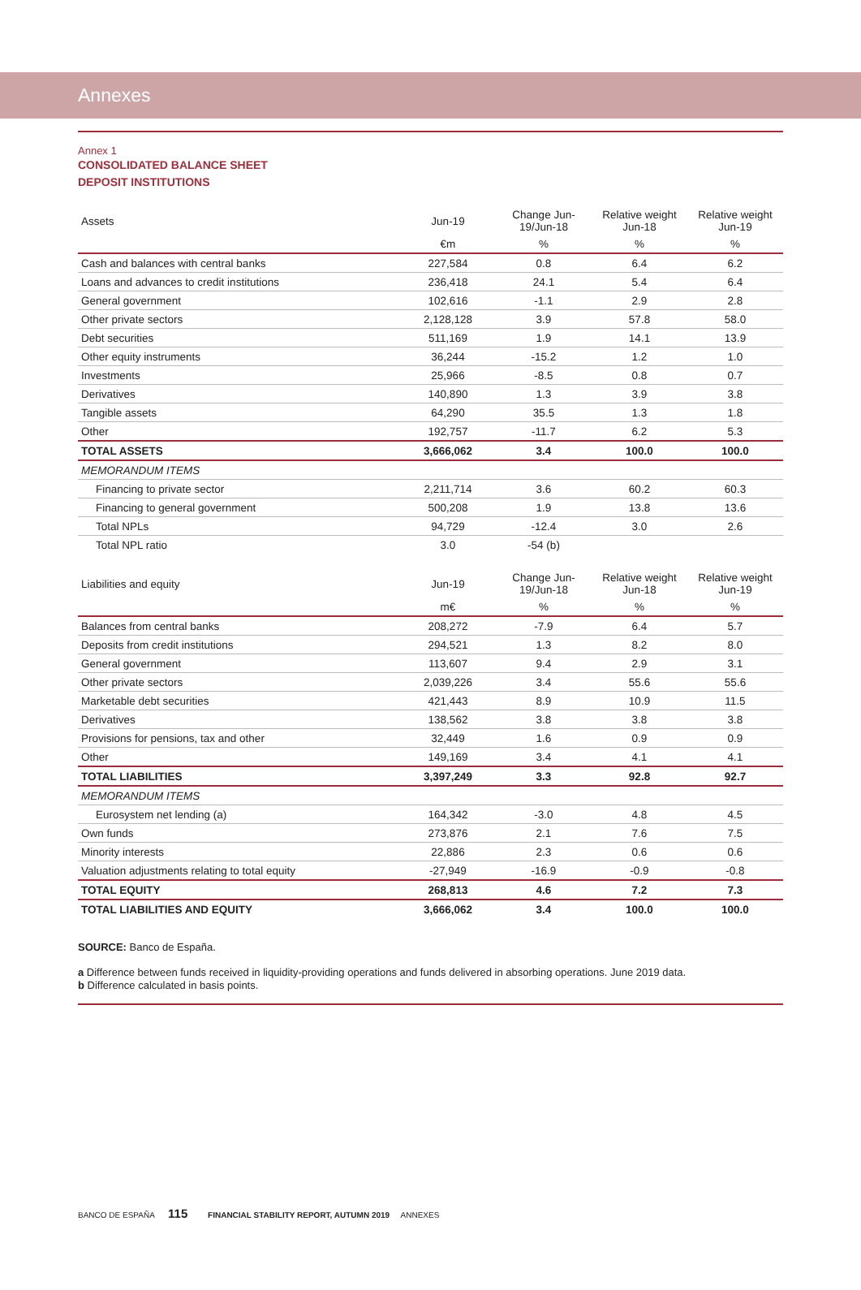Annexes
Annex 1
CONSOLIDATED BALANCE SHEET
DEPOSIT INSTITUTIONS
| Assets | Jun-19 | Change Jun-19/Jun-18 | Relative weight Jun-18 | Relative weight Jun-19 |
| --- | --- | --- | --- | --- |
| | €m | % | % | % |
| Cash and balances with central banks | 227,584 | 0.8 | 6.4 | 6.2 |
| Loans and advances to credit institutions | 236,418 | 24.1 | 5.4 | 6.4 |
| General government | 102,616 | -1.1 | 2.9 | 2.8 |
| Other private sectors | 2,128,128 | 3.9 | 57.8 | 58.0 |
| Debt securities | 511,169 | 1.9 | 14.1 | 13.9 |
| Other equity instruments | 36,244 | -15.2 | 1.2 | 1.0 |
| Investments | 25,966 | -8.5 | 0.8 | 0.7 |
| Derivatives | 140,890 | 1.3 | 3.9 | 3.8 |
| Tangible assets | 64,290 | 35.5 | 1.3 | 1.8 |
| Other | 192,757 | -11.7 | 6.2 | 5.3 |
| TOTAL ASSETS | 3,666,062 | 3.4 | 100.0 | 100.0 |
| MEMORANDUM ITEMS | | | | |
| Financing to private sector | 2,211,714 | 3.6 | 60.2 | 60.3 |
| Financing to general government | 500,208 | 1.9 | 13.8 | 13.6 |
| Total NPLs | 94,729 | -12.4 | 3.0 | 2.6 |
| Total NPL ratio | 3.0 | -54 (b) | | |
| Liabilities and equity | Jun-19 | Change Jun-19/Jun-18 | Relative weight Jun-18 | Relative weight Jun-19 |
| --- | --- | --- | --- | --- |
| | m€ | % | % | % |
| Balances from central banks | 208,272 | -7.9 | 6.4 | 5.7 |
| Deposits from credit institutions | 294,521 | 1.3 | 8.2 | 8.0 |
| General government | 113,607 | 9.4 | 2.9 | 3.1 |
| Other private sectors | 2,039,226 | 3.4 | 55.6 | 55.6 |
| Marketable debt securities | 421,443 | 8.9 | 10.9 | 11.5 |
| Derivatives | 138,562 | 3.8 | 3.8 | 3.8 |
| Provisions for pensions, tax and other | 32,449 | 1.6 | 0.9 | 0.9 |
| Other | 149,169 | 3.4 | 4.1 | 4.1 |
| TOTAL LIABILITIES | 3,397,249 | 3.3 | 92.8 | 92.7 |
| MEMORANDUM ITEMS | | | | |
| Eurosystem net lending (a) | 164,342 | -3.0 | 4.8 | 4.5 |
| Own funds | 273,876 | 2.1 | 7.6 | 7.5 |
| Minority interests | 22,886 | 2.3 | 0.6 | 0.6 |
| Valuation adjustments relating to total equity | -27,949 | -16.9 | -0.9 | -0.8 |
| TOTAL EQUITY | 268,813 | 4.6 | 7.2 | 7.3 |
| TOTAL LIABILITIES AND EQUITY | 3,666,062 | 3.4 | 100.0 | 100.0 |
SOURCE: Banco de España.
a Difference between funds received in liquidity-providing operations and funds delivered in absorbing operations. June 2019 data.
b Difference calculated in basis points.
BANCO DE ESPAÑA 115 FINANCIAL STABILITY REPORT, AUTUMN 2019 ANNEXES